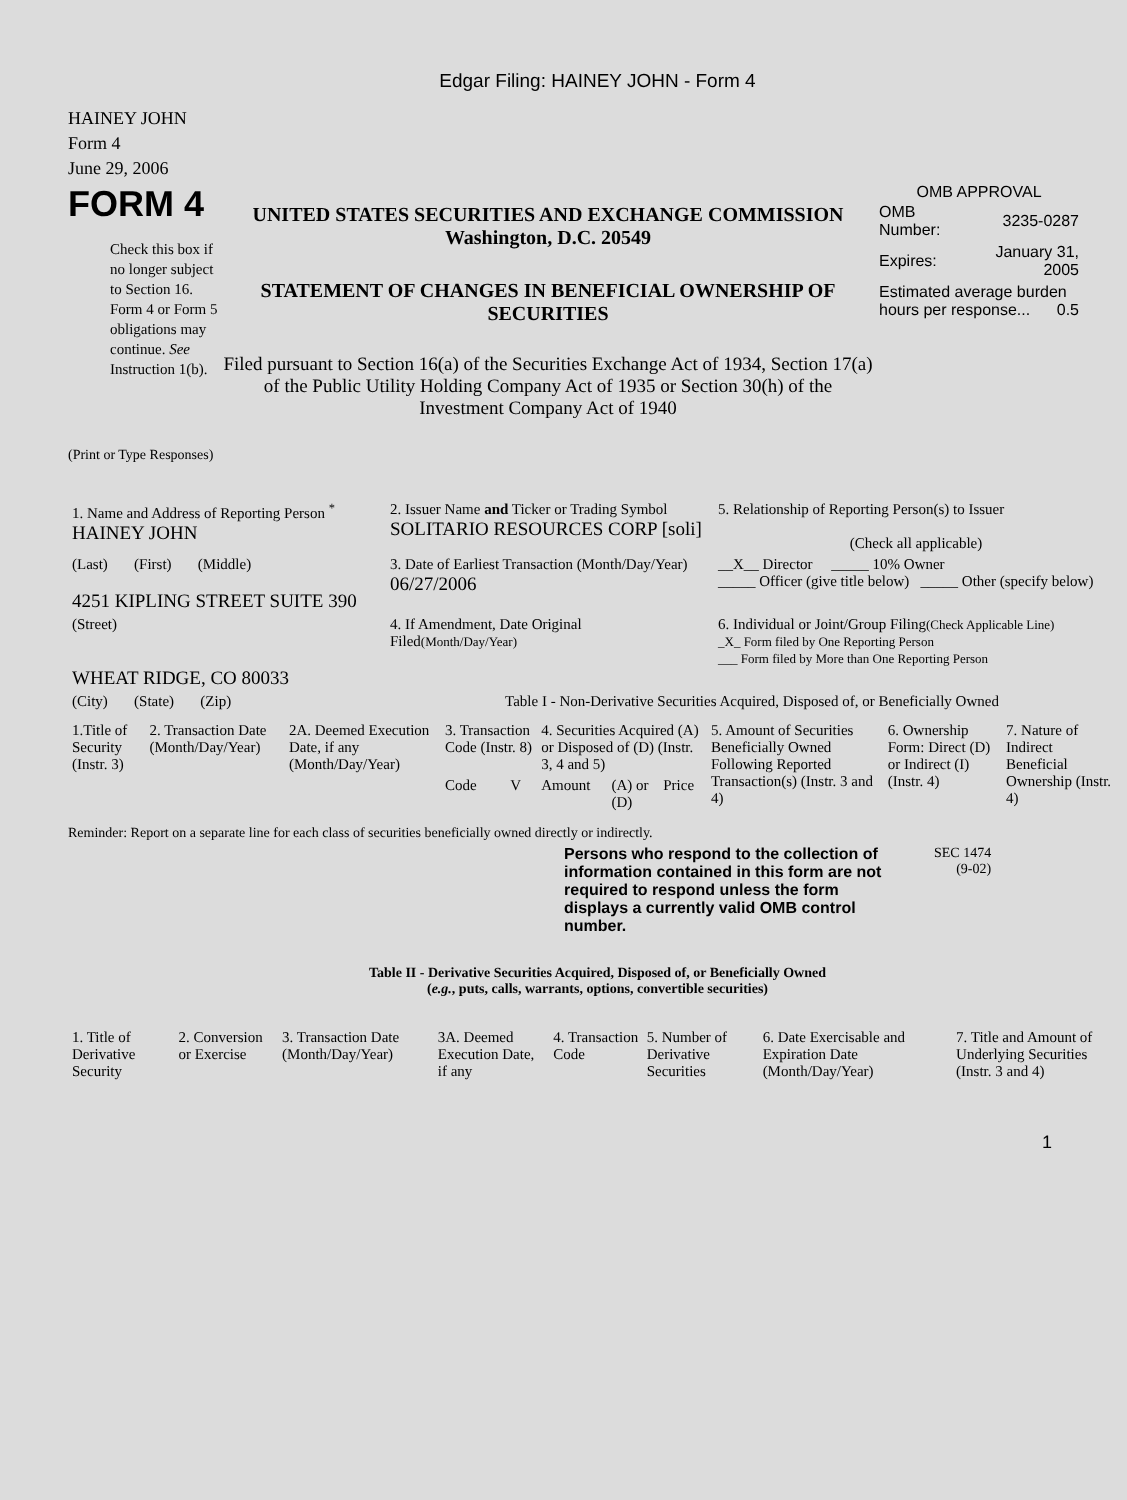Edgar Filing: HAINEY JOHN - Form 4
HAINEY JOHN
Form 4
June 29, 2006
FORM 4
Check this box if no longer subject to Section 16. Form 4 or Form 5 obligations may continue. See Instruction 1(b).
UNITED STATES SECURITIES AND EXCHANGE COMMISSION
Washington, D.C. 20549
STATEMENT OF CHANGES IN BENEFICIAL OWNERSHIP OF SECURITIES
Filed pursuant to Section 16(a) of the Securities Exchange Act of 1934, Section 17(a) of the Public Utility Holding Company Act of 1935 or Section 30(h) of the Investment Company Act of 1940
OMB APPROVAL
| OMB Number: | 3235-0287 |
| Expires: | January 31, 2005 |
| Estimated average burden hours per response... 0.5 | |
(Print or Type Responses)
| 1. Name and Address of Reporting Person <sup>*</sup> HAINEY JOHN | 2. Issuer Name and Ticker or Trading Symbol SOLITARIO RESOURCES CORP [soli] | 5. Relationship of Reporting Person(s) to Issuer (Check all applicable) |
| (Last) (First) (Middle) 4251 KIPLING STREET SUITE 390 | 3. Date of Earliest Transaction (Month/Day/Year) 06/27/2006 | __X__ Director _____ 10% Owner _____ Officer (give title below) _____ Other (specify below) |
| (Street) WHEAT RIDGE, CO 80033 | 4. If Amendment, Date Original Filed (Month/Day/Year) | 6. Individual or Joint/Group Filing (Check Applicable Line) _X_ Form filed by One Reporting Person ___ Form filed by More than One Reporting Person |
| (City) (State) (Zip) | Table I - Non-Derivative Securities Acquired, Disposed of, or Beneficially Owned | |
| 1.Title of Security (Instr. 3) | 2. Transaction Date (Month/Day/Year) | 2A. Deemed Execution Date, if any (Month/Day/Year) | 3. Transaction Code (Instr. 8) | | 4. Securities Acquired (A) or Disposed of (D) (Instr. 3, 4 and 5) | | | 5. Amount of Securities Beneficially Owned Following Reported Transaction(s) (Instr. 3 and 4) | 6. Ownership Form: Direct (D) or Indirect (I) (Instr. 4) | 7. Nature of Indirect Beneficial Ownership (Instr. 4) |
| --- | --- | --- | --- | --- | --- | --- | --- | --- | --- | --- |
| | | | Code | V | Amount | (A) or (D) | Price | | | |
Reminder: Report on a separate line for each class of securities beneficially owned directly or indirectly.
Persons who respond to the collection of information contained in this form are not required to respond unless the form displays a currently valid OMB control number.
SEC 1474
(9-02)
Table II - Derivative Securities Acquired, Disposed of, or Beneficially Owned
(e.g., puts, calls, warrants, options, convertible securities)
| 1. Title of Derivative Security | 2. Conversion or Exercise | 3. Transaction Date (Month/Day/Year) | 3A. Deemed Execution Date, if any | 4. Transaction Code | 5. Number of Derivative Securities | 6. Date Exercisable and Expiration Date (Month/Day/Year) | 7. Title and Amount of Underlying Securities (Instr. 3 and 4) |
| --- | --- | --- | --- | --- | --- | --- | --- |
1